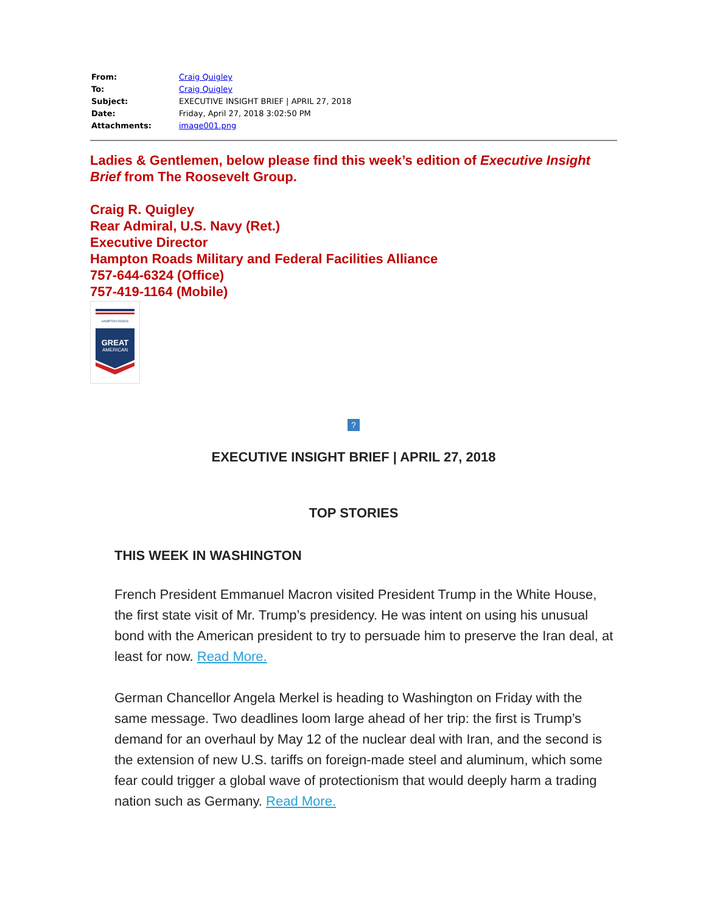| From: | Craig Quigley |
| To: | Craig Quigley |
| Subject: | EXECUTIVE INSIGHT BRIEF / APRIL 27, 2018 |
| Date: | Friday, April 27, 2018 3:02:50 PM |
| Attachments: | image001.png |
Ladies & Gentlemen, below please find this week’s edition of Executive Insight Brief from The Roosevelt Group.
Craig R. Quigley
Rear Admiral, U.S. Navy (Ret.)
Executive Director
Hampton Roads Military and Federal Facilities Alliance
757-644-6324 (Office)
757-419-1164 (Mobile)
HAMPTON ROADS
GREAT
AMERICAN
?
EXECUTIVE INSIGHT BRIEF | APRIL 27, 2018
TOP STORIES
THIS WEEK IN WASHINGTON
French President Emmanuel Macron visited President Trump in the White House, the first state visit of Mr. Trump’s presidency. He was intent on using his unusual bond with the American president to try to persuade him to preserve the Iran deal, at least for now. Read More.
German Chancellor Angela Merkel is heading to Washington on Friday with the same message. Two deadlines loom large ahead of her trip: the first is Trump’s demand for an overhaul by May 12 of the nuclear deal with Iran, and the second is the extension of new U.S. tariffs on foreign-made steel and aluminum, which some fear could trigger a global wave of protectionism that would deeply harm a trading nation such as Germany. Read More.